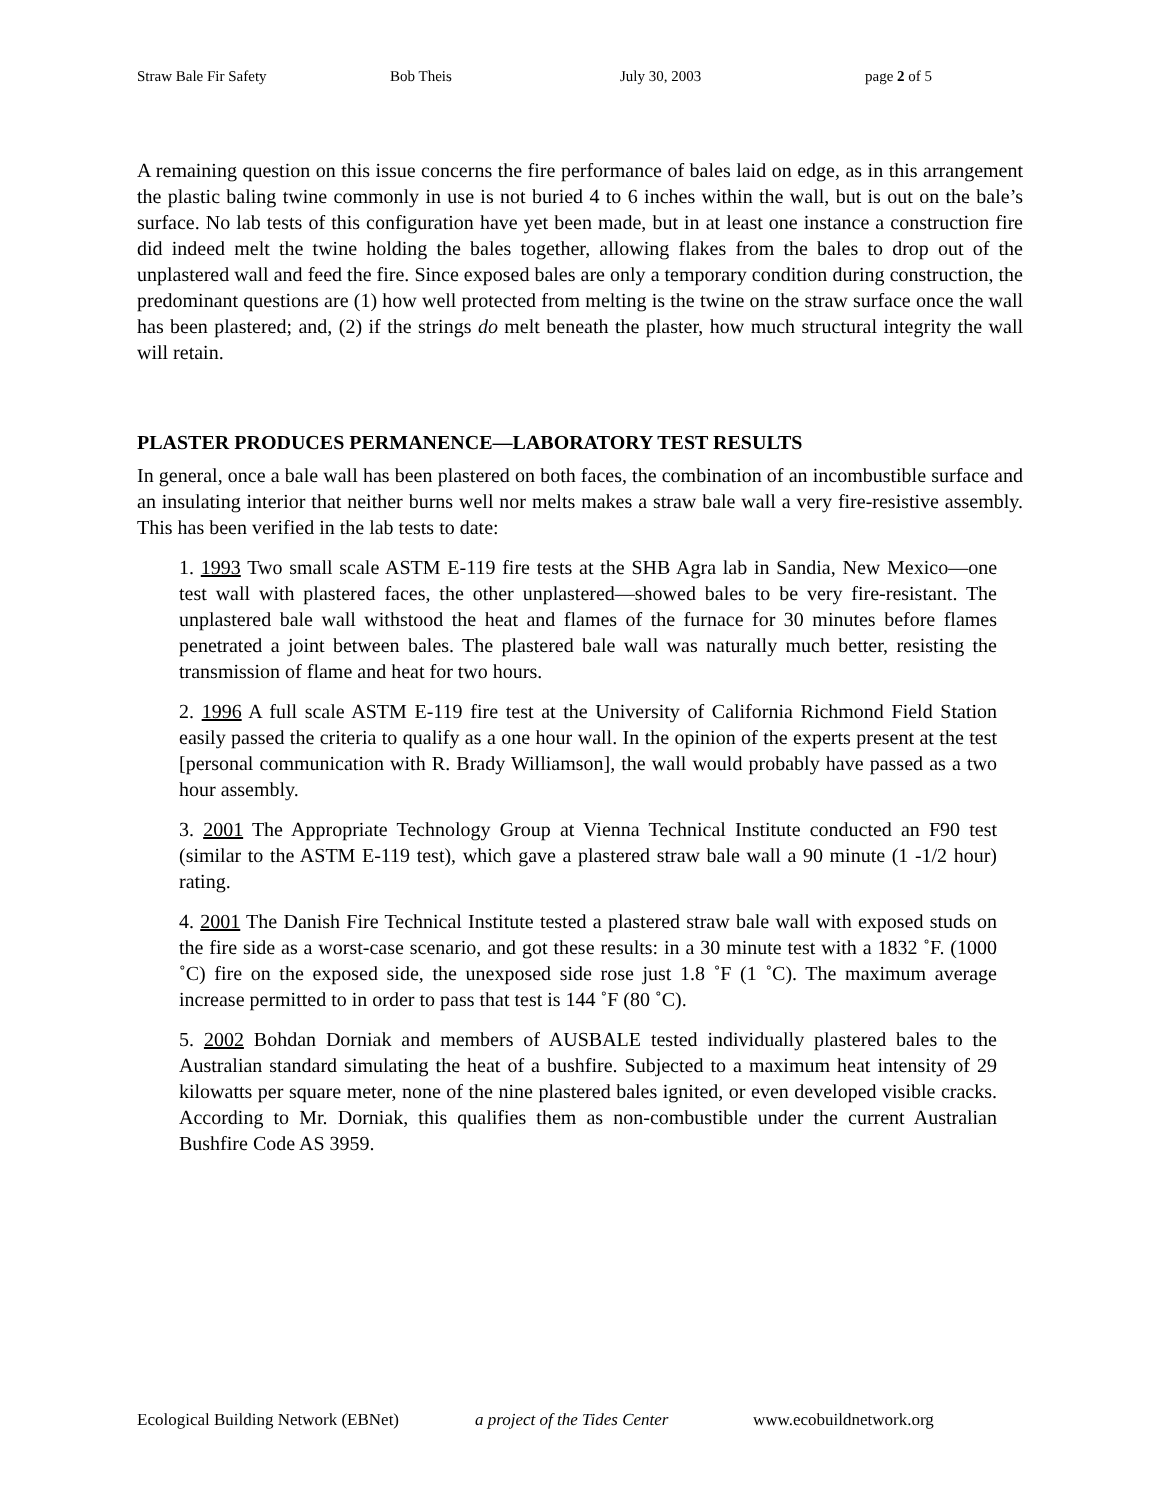Straw Bale Fir Safety Bob Theis July 30, 2003 page 2 of 5
A remaining question on this issue concerns the fire performance of bales laid on edge, as in this arrangement the plastic baling twine commonly in use is not buried 4 to 6 inches within the wall, but is out on the bale’s surface. No lab tests of this configuration have yet been made, but in at least one instance a construction fire did indeed melt the twine holding the bales together, allowing flakes from the bales to drop out of the unplastered wall and feed the fire. Since exposed bales are only a temporary condition during construction, the predominant questions are (1) how well protected from melting is the twine on the straw surface once the wall has been plastered; and, (2) if the strings do melt beneath the plaster, how much structural integrity the wall will retain.
PLASTER PRODUCES PERMANENCE—LABORATORY TEST RESULTS
In general, once a bale wall has been plastered on both faces, the combination of an incombustible surface and an insulating interior that neither burns well nor melts makes a straw bale wall a very fire-resistive assembly. This has been verified in the lab tests to date:
1. 1993 Two small scale ASTM E-119 fire tests at the SHB Agra lab in Sandia, New Mexico—one test wall with plastered faces, the other unplastered—showed bales to be very fire-resistant. The unplastered bale wall withstood the heat and flames of the furnace for 30 minutes before flames penetrated a joint between bales. The plastered bale wall was naturally much better, resisting the transmission of flame and heat for two hours.
2. 1996 A full scale ASTM E-119 fire test at the University of California Richmond Field Station easily passed the criteria to qualify as a one hour wall. In the opinion of the experts present at the test [personal communication with R. Brady Williamson], the wall would probably have passed as a two hour assembly.
3. 2001 The Appropriate Technology Group at Vienna Technical Institute conducted an F90 test (similar to the ASTM E-119 test), which gave a plastered straw bale wall a 90 minute (1 -1/2 hour) rating.
4. 2001 The Danish Fire Technical Institute tested a plastered straw bale wall with exposed studs on the fire side as a worst-case scenario, and got these results: in a 30 minute test with a 1832 ˚F. (1000 ˚C) fire on the exposed side, the unexposed side rose just 1.8 ˚F (1 ˚C). The maximum average increase permitted to in order to pass that test is 144 ˚F (80 ˚C).
5. 2002 Bohdan Dorniak and members of AUSBALE tested individually plastered bales to the Australian standard simulating the heat of a bushfire. Subjected to a maximum heat intensity of 29 kilowatts per square meter, none of the nine plastered bales ignited, or even developed visible cracks. According to Mr. Dorniak, this qualifies them as non-combustible under the current Australian Bushfire Code AS 3959.
Ecological Building Network (EBNet) a project of the Tides Center www.ecobuildnetwork.org